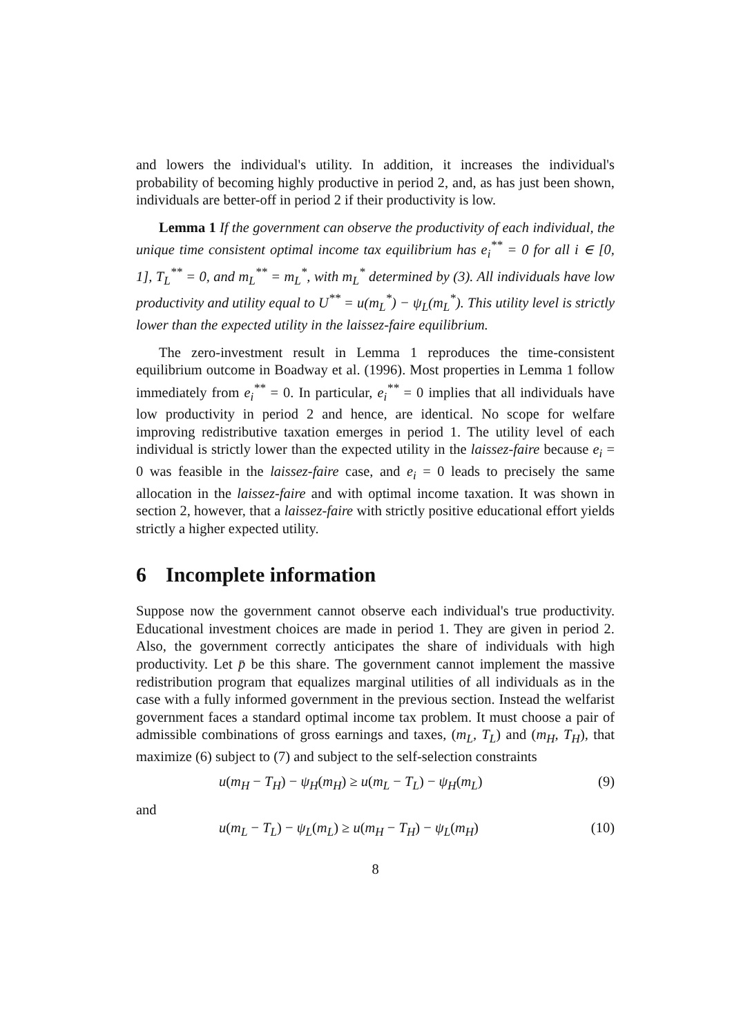and lowers the individual's utility. In addition, it increases the individual's probability of becoming highly productive in period 2, and, as has just been shown, individuals are better-off in period 2 if their productivity is low.
Lemma 1 If the government can observe the productivity of each individual, the unique time consistent optimal income tax equilibrium has e<sub>i</sub><sup>**</sup> = 0 for all i ∈ [0, 1], T<sub>L</sub><sup>**</sup> = 0, and m<sub>L</sub><sup>**</sup> = m<sub>L</sub><sup>*</sup>, with m<sub>L</sub><sup>*</sup> determined by (3). All individuals have low productivity and utility equal to U<sup>**</sup> = u(m<sub>L</sub><sup>*</sup>) − ψ<sub>L</sub>(m<sub>L</sub><sup>*</sup>). This utility level is strictly lower than the expected utility in the laissez-faire equilibrium.
The zero-investment result in Lemma 1 reproduces the time-consistent equilibrium outcome in Boadway et al. (1996). Most properties in Lemma 1 follow immediately from e<sub>i</sub><sup>**</sup> = 0. In particular, e<sub>i</sub><sup>**</sup> = 0 implies that all individuals have low productivity in period 2 and hence, are identical. No scope for welfare improving redistributive taxation emerges in period 1. The utility level of each individual is strictly lower than the expected utility in the laissez-faire because e<sub>i</sub> = 0 was feasible in the laissez-faire case, and e<sub>i</sub> = 0 leads to precisely the same allocation in the laissez-faire and with optimal income taxation. It was shown in section 2, however, that a laissez-faire with strictly positive educational effort yields strictly a higher expected utility.
6 Incomplete information
Suppose now the government cannot observe each individual's true productivity. Educational investment choices are made in period 1. They are given in period 2. Also, the government correctly anticipates the share of individuals with high productivity. Let p̄ be this share. The government cannot implement the massive redistribution program that equalizes marginal utilities of all individuals as in the case with a fully informed government in the previous section. Instead the welfarist government faces a standard optimal income tax problem. It must choose a pair of admissible combinations of gross earnings and taxes, (m<sub>L</sub>, T<sub>L</sub>) and (m<sub>H</sub>, T<sub>H</sub>), that maximize (6) subject to (7) and subject to the self-selection constraints
u(m<sub>H</sub> − T<sub>H</sub>) − ψ<sub>H</sub>(m<sub>H</sub>) ≥ u(m<sub>L</sub> − T<sub>L</sub>) − ψ<sub>H</sub>(m<sub>L</sub>) (9)
and
u(m<sub>L</sub> − T<sub>L</sub>) − ψ<sub>L</sub>(m<sub>L</sub>) ≥ u(m<sub>H</sub> − T<sub>H</sub>) − ψ<sub>L</sub>(m<sub>H</sub>) (10)
8